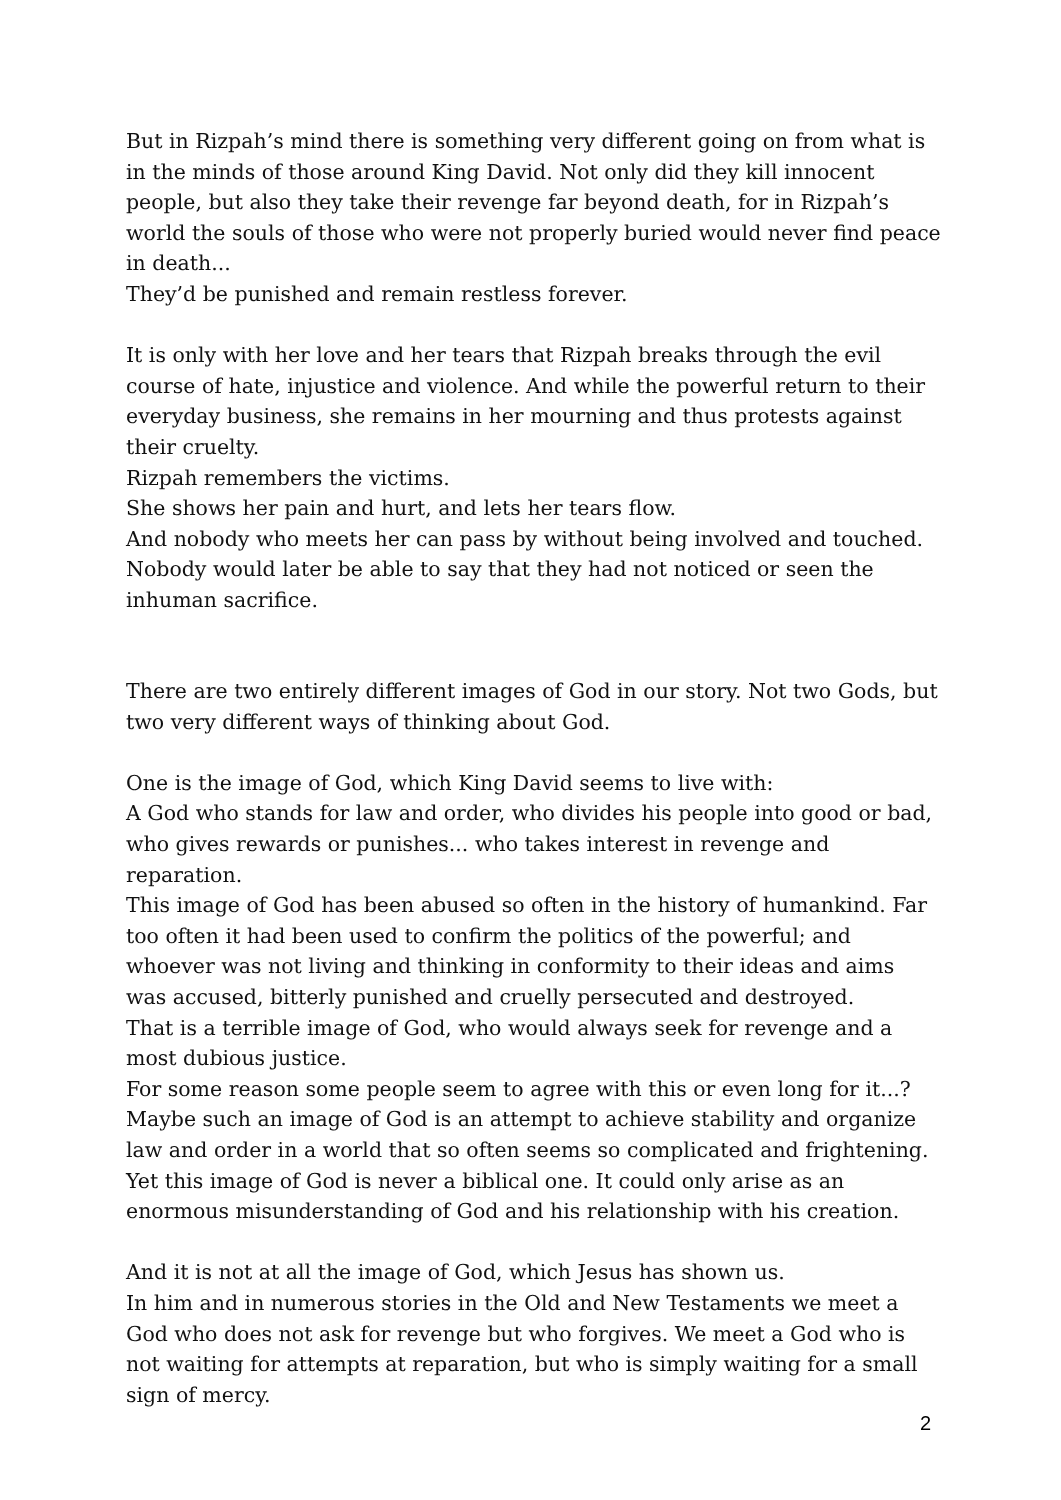But in Rizpah’s mind there is something very different going on from what is in the minds of those around King David. Not only did they kill innocent people, but also they take their revenge far beyond death, for in Rizpah’s world the souls of those who were not properly buried would never find peace in death...
They’d be punished and remain restless forever.
It is only with her love and her tears that Rizpah breaks through the evil course of hate, injustice and violence. And while the powerful return to their everyday business, she remains in her mourning and thus protests against their cruelty.
Rizpah remembers the victims.
She shows her pain and hurt, and lets her tears flow.
And nobody who meets her can pass by without being involved and touched. Nobody would later be able to say that they had not noticed or seen the inhuman sacrifice.
There are two entirely different images of God in our story. Not two Gods, but two very different ways of thinking about God.
One is the image of God, which King David seems to live with:
A God who stands for law and order, who divides his people into good or bad, who gives rewards or punishes... who takes interest in revenge and reparation.
This image of God has been abused so often in the history of humankind. Far too often it had been used to confirm the politics of the powerful; and whoever was not living and thinking in conformity to their ideas and aims was accused, bitterly punished and cruelly persecuted and destroyed.
That is a terrible image of God, who would always seek for revenge and a most dubious justice.
For some reason some people seem to agree with this or even long for it...?
Maybe such an image of God is an attempt to achieve stability and organize law and order in a world that so often seems so complicated and frightening.
Yet this image of God is never a biblical one. It could only arise as an enormous misunderstanding of God and his relationship with his creation.
And it is not at all the image of God, which Jesus has shown us.
In him and in numerous stories in the Old and New Testaments we meet a God who does not ask for revenge but who forgives. We meet a God who is not waiting for attempts at reparation, but who is simply waiting for a small sign of mercy.
2